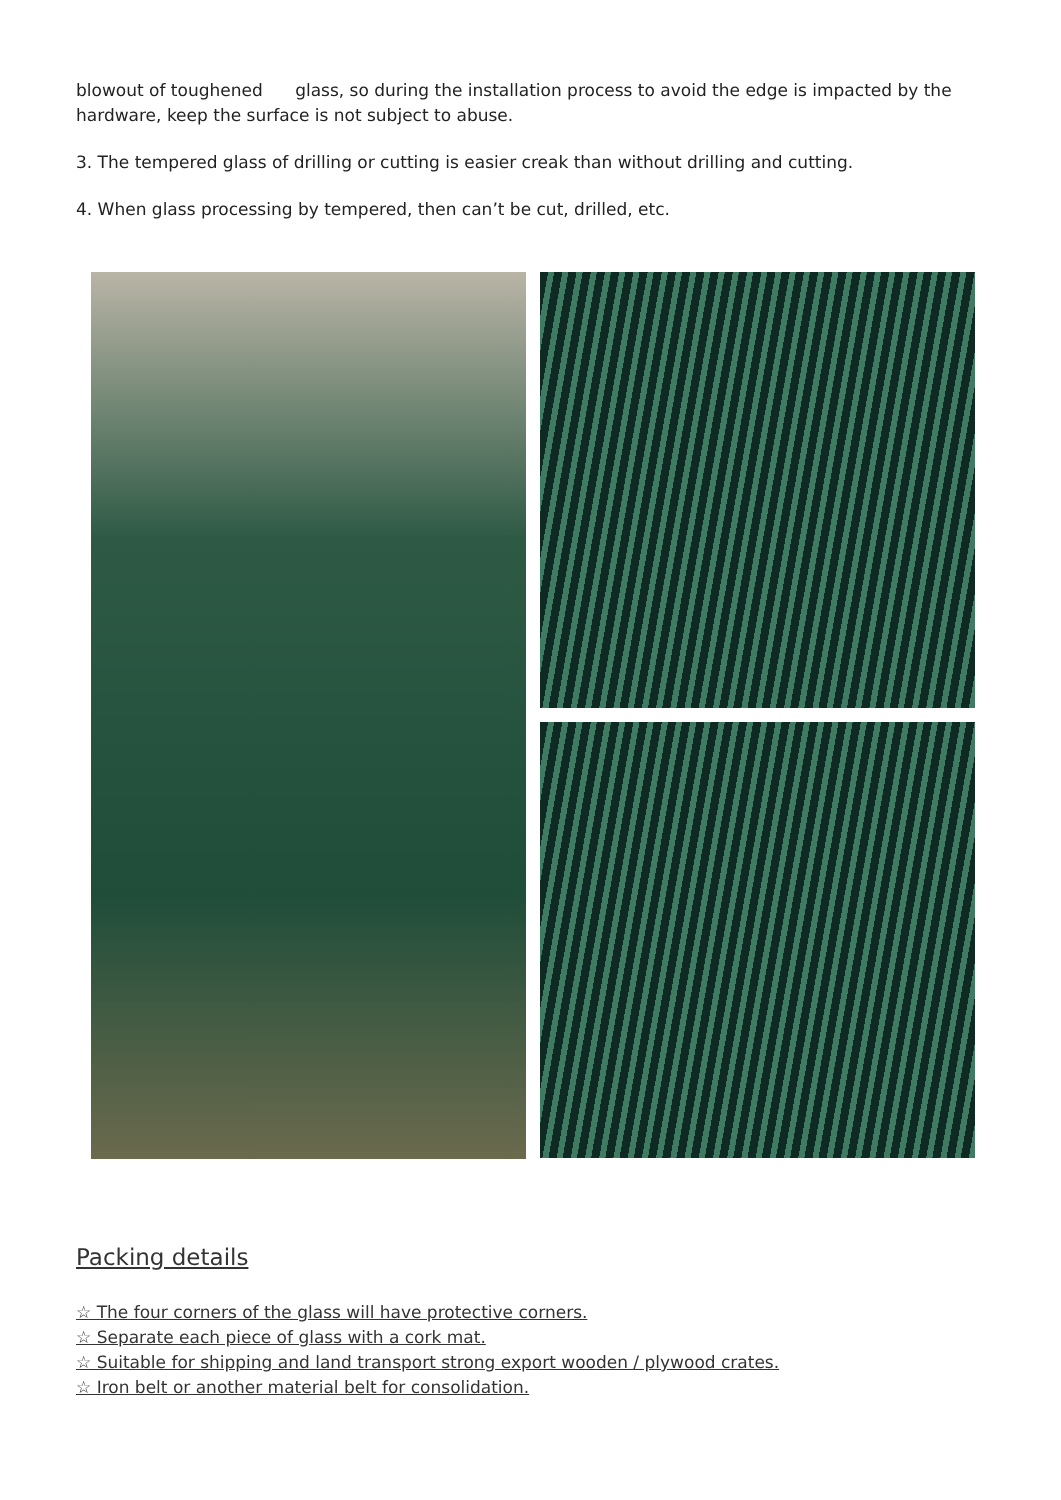blowout of toughened glass, so during the installation process to avoid the edge is impacted by the hardware, keep the surface is not subject to abuse.
3. The tempered glass of drilling or cutting is easier creak than without drilling and cutting.
4. When glass processing by tempered, then can’t be cut, drilled, etc.
Packing details
☆ The four corners of the glass will have protective corners.
☆ Separate each piece of glass with a cork mat.
☆ Suitable for shipping and land transport strong export wooden / plywood crates.
☆ Iron belt or another material belt for consolidation.